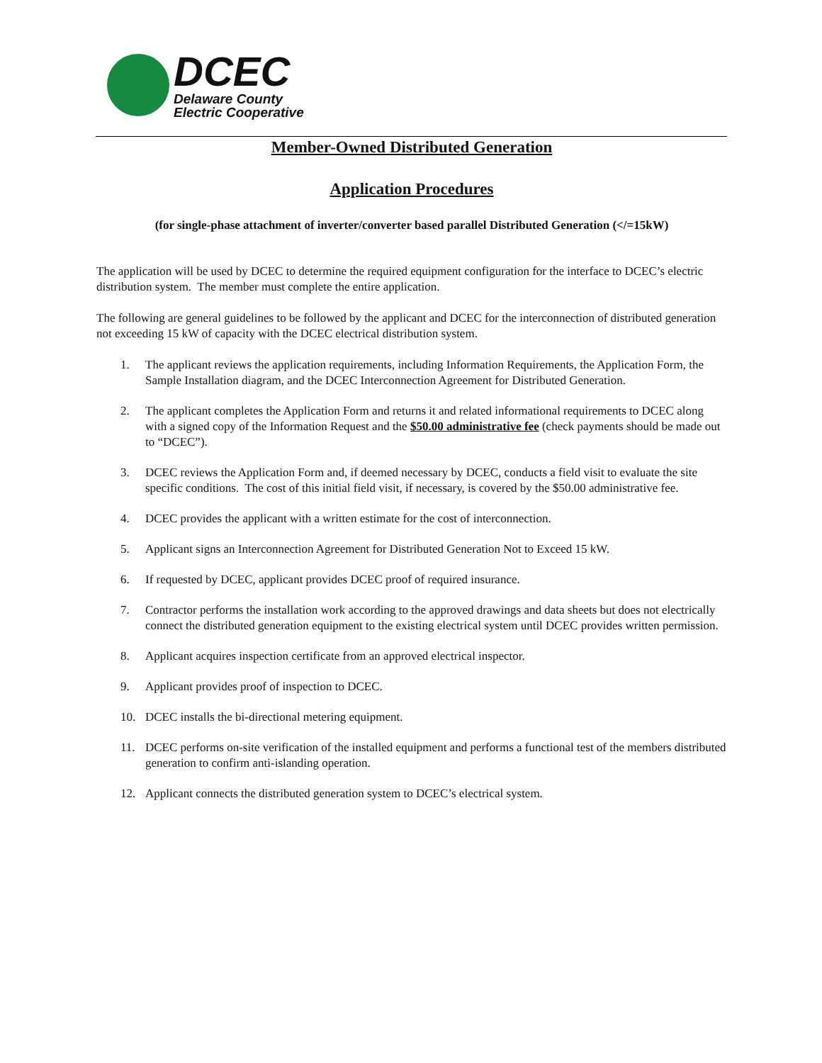DCEC
Delaware County
Electric Cooperative
Member-Owned Distributed Generation
Application Procedures
(for single-phase attachment of inverter/converter based parallel Distributed Generation (</=15kW)
The application will be used by DCEC to determine the required equipment configuration for the interface to DCEC’s electric distribution system. The member must complete the entire application.
The following are general guidelines to be followed by the applicant and DCEC for the interconnection of distributed generation not exceeding 15 kW of capacity with the DCEC electrical distribution system.
1. The applicant reviews the application requirements, including Information Requirements, the Application Form, the Sample Installation diagram, and the DCEC Interconnection Agreement for Distributed Generation.
2. The applicant completes the Application Form and returns it and related informational requirements to DCEC along with a signed copy of the Information Request and the $50.00 administrative fee (check payments should be made out to “DCEC”).
3. DCEC reviews the Application Form and, if deemed necessary by DCEC, conducts a field visit to evaluate the site specific conditions. The cost of this initial field visit, if necessary, is covered by the $50.00 administrative fee.
4. DCEC provides the applicant with a written estimate for the cost of interconnection.
5. Applicant signs an Interconnection Agreement for Distributed Generation Not to Exceed 15 kW.
6. If requested by DCEC, applicant provides DCEC proof of required insurance.
7. Contractor performs the installation work according to the approved drawings and data sheets but does not electrically connect the distributed generation equipment to the existing electrical system until DCEC provides written permission.
8. Applicant acquires inspection certificate from an approved electrical inspector.
9. Applicant provides proof of inspection to DCEC.
10. DCEC installs the bi-directional metering equipment.
11. DCEC performs on-site verification of the installed equipment and performs a functional test of the members distributed generation to confirm anti-islanding operation.
12. Applicant connects the distributed generation system to DCEC’s electrical system.